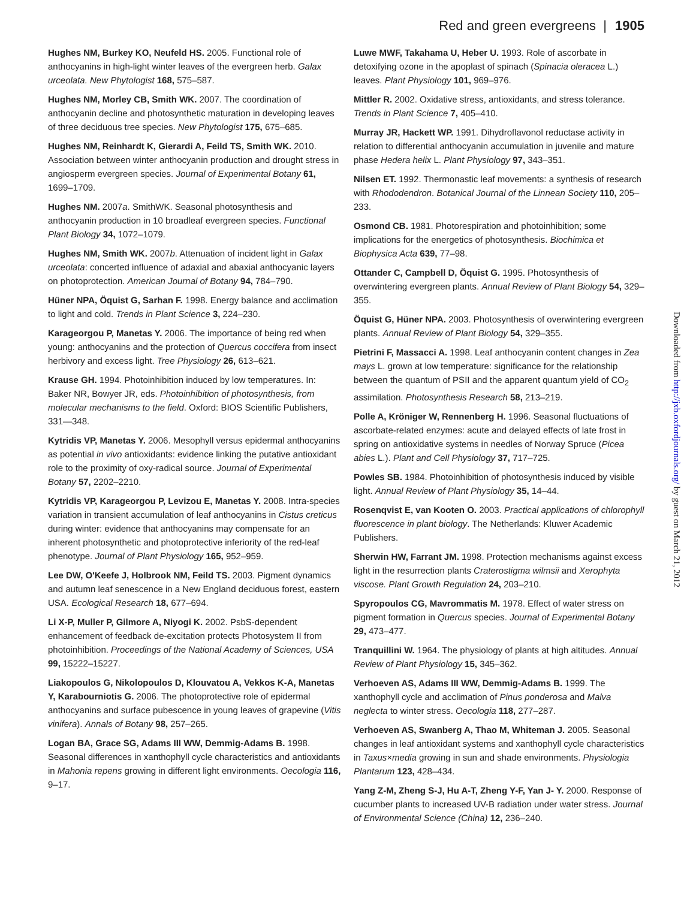Red and green evergreens | 1905
Hughes NM, Burkey KO, Neufeld HS. 2005. Functional role of anthocyanins in high-light winter leaves of the evergreen herb. Galax urceolata. New Phytologist 168, 575–587.
Hughes NM, Morley CB, Smith WK. 2007. The coordination of anthocyanin decline and photosynthetic maturation in developing leaves of three deciduous tree species. New Phytologist 175, 675–685.
Hughes NM, Reinhardt K, Gierardi A, Feild TS, Smith WK. 2010. Association between winter anthocyanin production and drought stress in angiosperm evergreen species. Journal of Experimental Botany 61, 1699–1709.
Hughes NM. 2007a. SmithWK. Seasonal photosynthesis and anthocyanin production in 10 broadleaf evergreen species. Functional Plant Biology 34, 1072–1079.
Hughes NM, Smith WK. 2007b. Attenuation of incident light in Galax urceolata: concerted influence of adaxial and abaxial anthocyanic layers on photoprotection. American Journal of Botany 94, 784–790.
Hüner NPA, Öquist G, Sarhan F. 1998. Energy balance and acclimation to light and cold. Trends in Plant Science 3, 224–230.
Karageorgou P, Manetas Y. 2006. The importance of being red when young: anthocyanins and the protection of Quercus coccifera from insect herbivory and excess light. Tree Physiology 26, 613–621.
Krause GH. 1994. Photoinhibition induced by low temperatures. In: Baker NR, Bowyer JR, eds. Photoinhibition of photosynthesis, from molecular mechanisms to the field. Oxford: BIOS Scientific Publishers, 331—348.
Kytridis VP, Manetas Y. 2006. Mesophyll versus epidermal anthocyanins as potential in vivo antioxidants: evidence linking the putative antioxidant role to the proximity of oxy-radical source. Journal of Experimental Botany 57, 2202–2210.
Kytridis VP, Karageorgou P, Levizou E, Manetas Y. 2008. Intra-species variation in transient accumulation of leaf anthocyanins in Cistus creticus during winter: evidence that anthocyanins may compensate for an inherent photosynthetic and photoprotective inferiority of the red-leaf phenotype. Journal of Plant Physiology 165, 952–959.
Lee DW, O'Keefe J, Holbrook NM, Feild TS. 2003. Pigment dynamics and autumn leaf senescence in a New England deciduous forest, eastern USA. Ecological Research 18, 677–694.
Li X-P, Muller P, Gilmore A, Niyogi K. 2002. PsbS-dependent enhancement of feedback de-excitation protects Photosystem II from photoinhibition. Proceedings of the National Academy of Sciences, USA 99, 15222–15227.
Liakopoulos G, Nikolopoulos D, Klouvatou A, Vekkos K-A, Manetas Y, Karabourniotis G. 2006. The photoprotective role of epidermal anthocyanins and surface pubescence in young leaves of grapevine (Vitis vinifera). Annals of Botany 98, 257–265.
Logan BA, Grace SG, Adams III WW, Demmig-Adams B. 1998. Seasonal differences in xanthophyll cycle characteristics and antioxidants in Mahonia repens growing in different light environments. Oecologia 116, 9–17.
Luwe MWF, Takahama U, Heber U. 1993. Role of ascorbate in detoxifying ozone in the apoplast of spinach (Spinacia oleracea L.) leaves. Plant Physiology 101, 969–976.
Mittler R. 2002. Oxidative stress, antioxidants, and stress tolerance. Trends in Plant Science 7, 405–410.
Murray JR, Hackett WP. 1991. Dihydroflavonol reductase activity in relation to differential anthocyanin accumulation in juvenile and mature phase Hedera helix L. Plant Physiology 97, 343–351.
Nilsen ET. 1992. Thermonastic leaf movements: a synthesis of research with Rhododendron. Botanical Journal of the Linnean Society 110, 205–233.
Osmond CB. 1981. Photorespiration and photoinhibition; some implications for the energetics of photosynthesis. Biochimica et Biophysica Acta 639, 77–98.
Ottander C, Campbell D, Öquist G. 1995. Photosynthesis of overwintering evergreen plants. Annual Review of Plant Biology 54, 329–355.
Öquist G, Hüner NPA. 2003. Photosynthesis of overwintering evergreen plants. Annual Review of Plant Biology 54, 329–355.
Pietrini F, Massacci A. 1998. Leaf anthocyanin content changes in Zea mays L. grown at low temperature: significance for the relationship between the quantum of PSII and the apparent quantum yield of CO<sub>2</sub> assimilation. Photosynthesis Research 58, 213–219.
Polle A, Kröniger W, Rennenberg H. 1996. Seasonal fluctuations of ascorbate-related enzymes: acute and delayed effects of late frost in spring on antioxidative systems in needles of Norway Spruce (Picea abies L.). Plant and Cell Physiology 37, 717–725.
Powles SB. 1984. Photoinhibition of photosynthesis induced by visible light. Annual Review of Plant Physiology 35, 14–44.
Rosenqvist E, van Kooten O. 2003. Practical applications of chlorophyll fluorescence in plant biology. The Netherlands: Kluwer Academic Publishers.
Sherwin HW, Farrant JM. 1998. Protection mechanisms against excess light in the resurrection plants Craterostigma wilmsii and Xerophyta viscose. Plant Growth Regulation 24, 203–210.
Spyropoulos CG, Mavrommatis M. 1978. Effect of water stress on pigment formation in Quercus species. Journal of Experimental Botany 29, 473–477.
Tranquillini W. 1964. The physiology of plants at high altitudes. Annual Review of Plant Physiology 15, 345–362.
Verhoeven AS, Adams III WW, Demmig-Adams B. 1999. The xanthophyll cycle and acclimation of Pinus ponderosa and Malva neglecta to winter stress. Oecologia 118, 277–287.
Verhoeven AS, Swanberg A, Thao M, Whiteman J. 2005. Seasonal changes in leaf antioxidant systems and xanthophyll cycle characteristics in Taxus×media growing in sun and shade environments. Physiologia Plantarum 123, 428–434.
Yang Z-M, Zheng S-J, Hu A-T, Zheng Y-F, Yan J- Y. 2000. Response of cucumber plants to increased UV-B radiation under water stress. Journal of Environmental Science (China) 12, 236–240.
Downloaded from http://jxb.oxfordjournals.org/ by guest on March 21, 2012